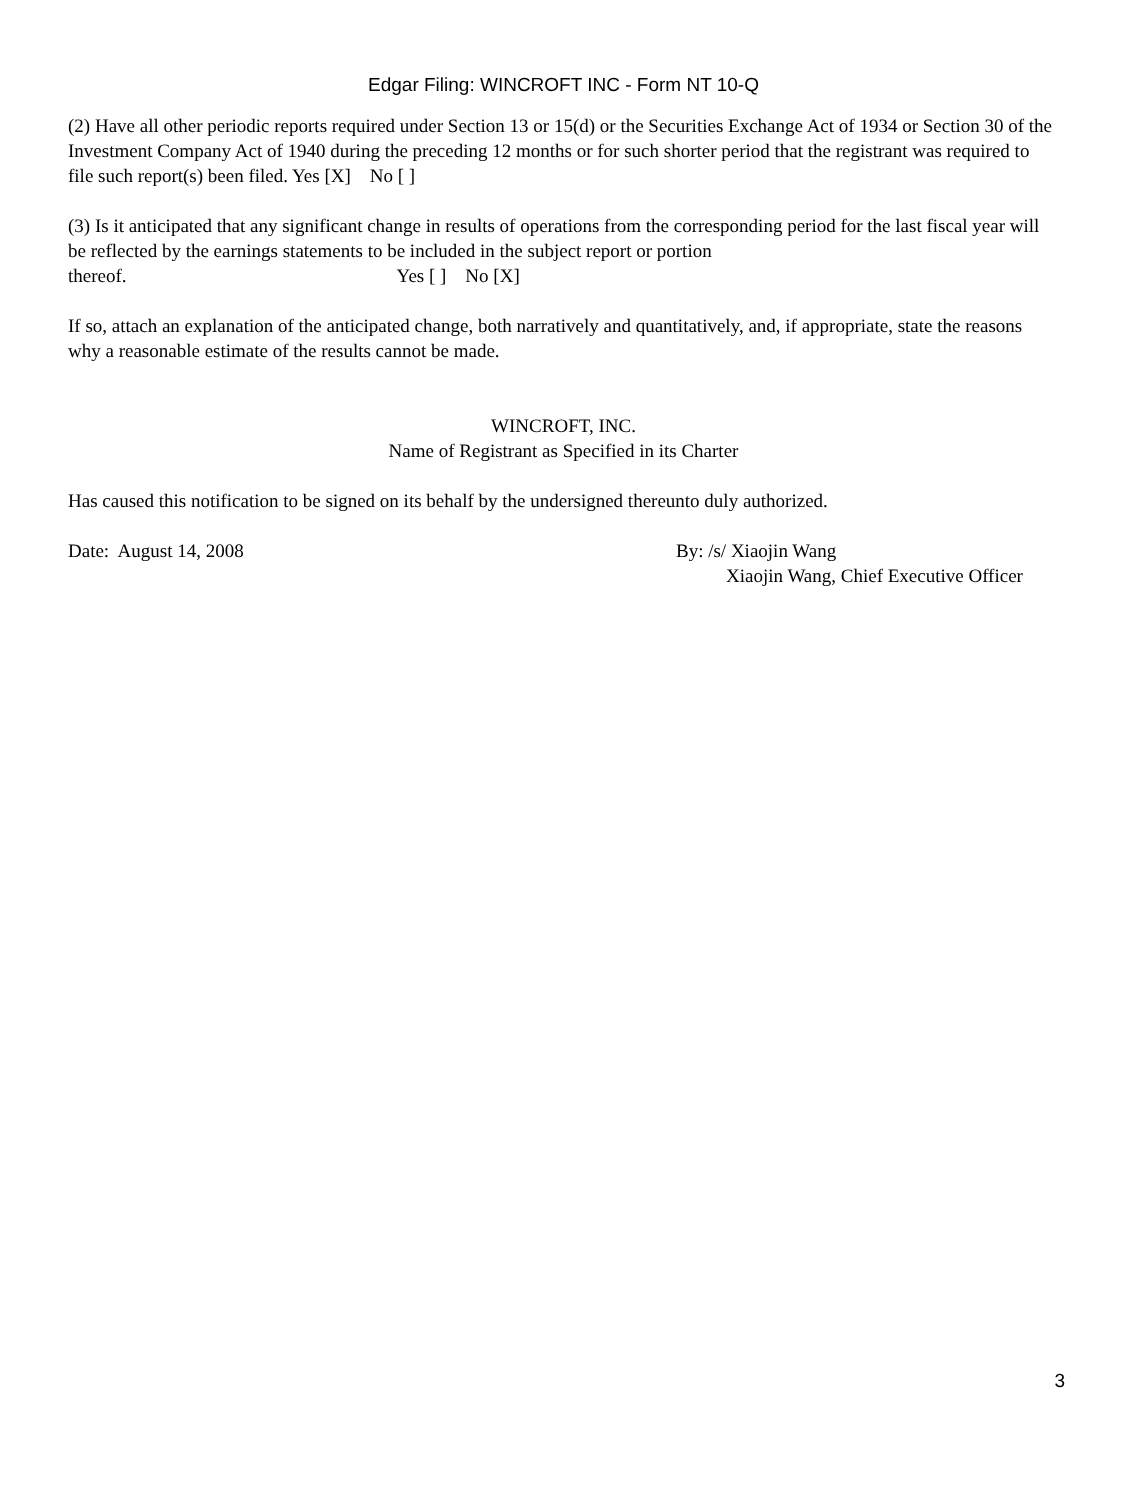Edgar Filing: WINCROFT INC - Form NT 10-Q
(2) Have all other periodic reports required under Section 13 or 15(d) or the Securities Exchange Act of 1934 or Section 30 of the Investment Company Act of 1940 during the preceding 12 months or for such shorter period that the registrant was required to file such report(s) been filed. Yes [X] No [ ]
(3) Is it anticipated that any significant change in results of operations from the corresponding period for the last fiscal year will be reflected by the earnings statements to be included in the subject report or portion
thereof. Yes [ ] No [X]
If so, attach an explanation of the anticipated change, both narratively and quantitatively, and, if appropriate, state the reasons why a reasonable estimate of the results cannot be made.
WINCROFT, INC.
Name of Registrant as Specified in its Charter
Has caused this notification to be signed on its behalf by the undersigned thereunto duly authorized.
Date: August 14, 2008 By: /s/ Xiaojin Wang
Xiaojin Wang, Chief Executive Officer
3